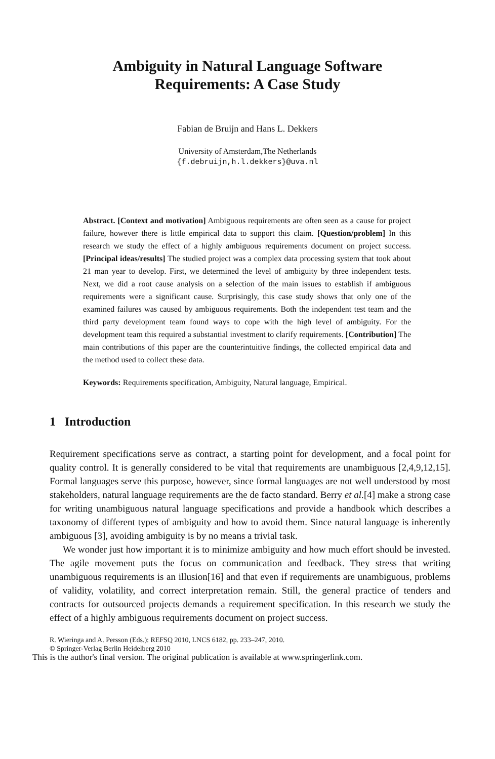Ambiguity in Natural Language Software
Requirements: A Case Study
Fabian de Bruijn and Hans L. Dekkers
University of Amsterdam,The Netherlands
{f.debruijn,h.l.dekkers}@uva.nl
Abstract. [Context and motivation] Ambiguous requirements are often seen as a cause for project failure, however there is little empirical data to support this claim. [Question/problem] In this research we study the effect of a highly ambiguous requirements document on project success. [Principal ideas/results] The studied project was a complex data processing system that took about 21 man year to develop. First, we determined the level of ambiguity by three independent tests. Next, we did a root cause analysis on a selection of the main issues to establish if ambiguous requirements were a significant cause. Surprisingly, this case study shows that only one of the examined failures was caused by ambiguous requirements. Both the independent test team and the third party development team found ways to cope with the high level of ambiguity. For the development team this required a substantial investment to clarify requirements. [Contribution] The main contributions of this paper are the counterintuitive findings, the collected empirical data and the method used to collect these data.
Keywords: Requirements specification, Ambiguity, Natural language, Empirical.
1 Introduction
Requirement specifications serve as contract, a starting point for development, and a focal point for quality control. It is generally considered to be vital that requirements are unambiguous [2,4,9,12,15]. Formal languages serve this purpose, however, since formal languages are not well understood by most stakeholders, natural language requirements are the de facto standard. Berry et al.[4] make a strong case for writing unambiguous natural language specifications and provide a handbook which describes a taxonomy of different types of ambiguity and how to avoid them. Since natural language is inherently ambiguous [3], avoiding ambiguity is by no means a trivial task.
We wonder just how important it is to minimize ambiguity and how much effort should be invested. The agile movement puts the focus on communication and feedback. They stress that writing unambiguous requirements is an illusion[16] and that even if requirements are unambiguous, problems of validity, volatility, and correct interpretation remain. Still, the general practice of tenders and contracts for outsourced projects demands a requirement specification. In this research we study the effect of a highly ambiguous requirements document on project success.
R. Wieringa and A. Persson (Eds.): REFSQ 2010, LNCS 6182, pp. 233–247, 2010.
© Springer-Verlag Berlin Heidelberg 2010
This is the author's final version. The original publication is available at www.springerlink.com.